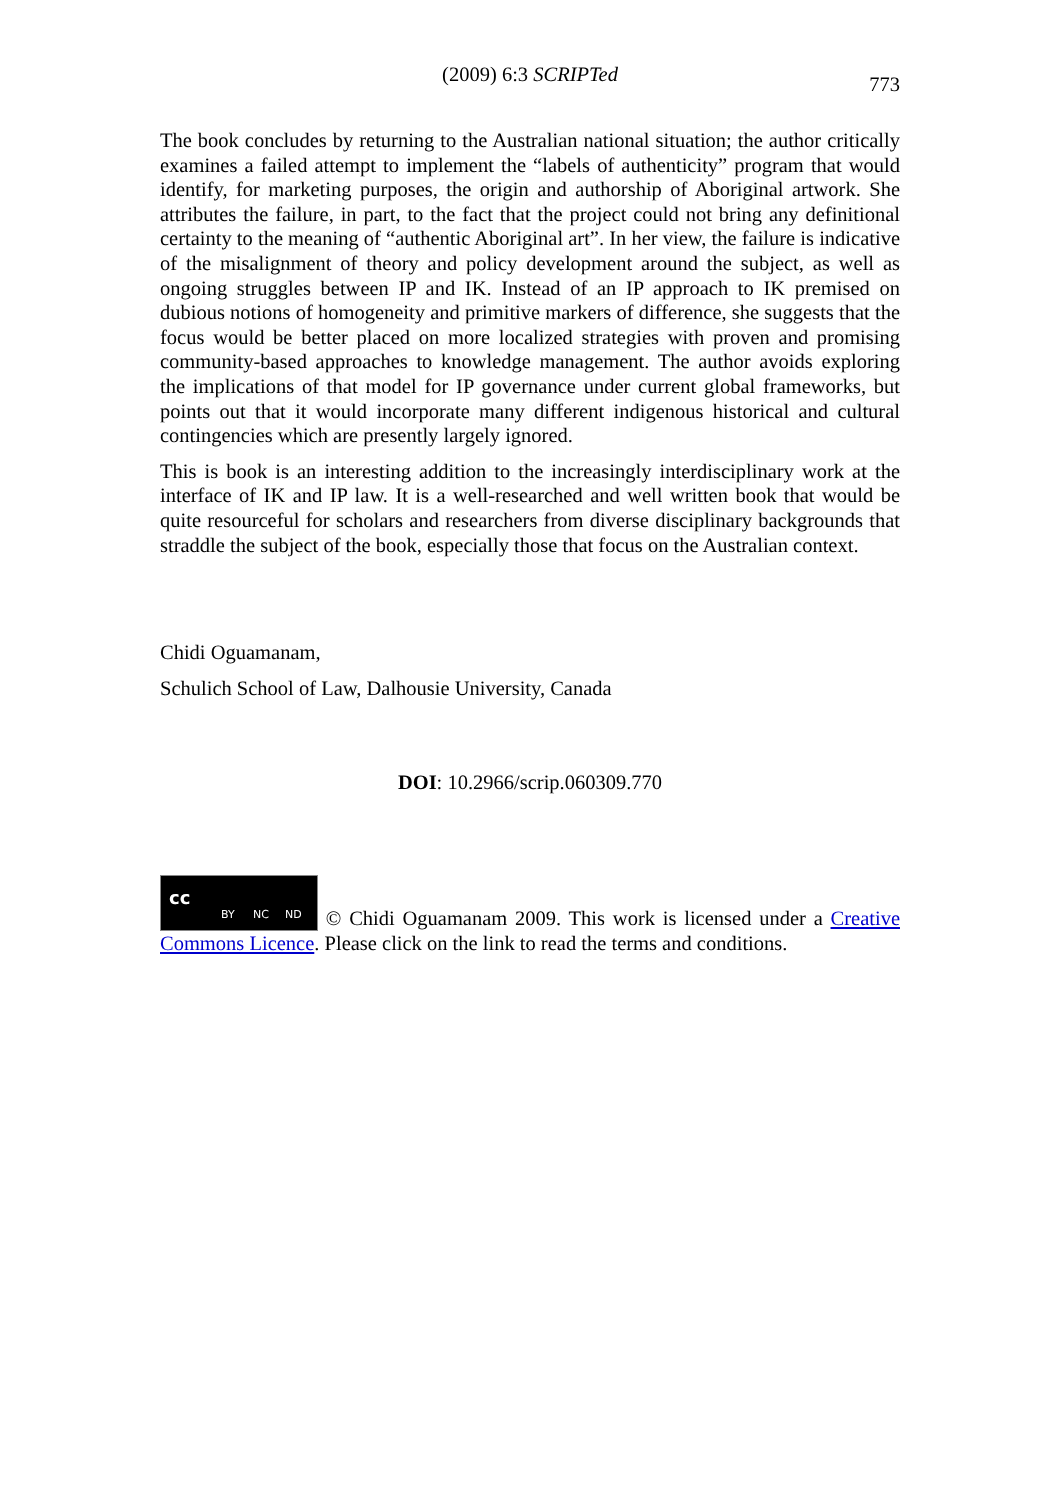(2009) 6:3 SCRIPTed
773
The book concludes by returning to the Australian national situation; the author critically examines a failed attempt to implement the “labels of authenticity” program that would identify, for marketing purposes, the origin and authorship of Aboriginal artwork. She attributes the failure, in part, to the fact that the project could not bring any definitional certainty to the meaning of “authentic Aboriginal art”. In her view, the failure is indicative of the misalignment of theory and policy development around the subject, as well as ongoing struggles between IP and IK. Instead of an IP approach to IK premised on dubious notions of homogeneity and primitive markers of difference, she suggests that the focus would be better placed on more localized strategies with proven and promising community-based approaches to knowledge management. The author avoids exploring the implications of that model for IP governance under current global frameworks, but points out that it would incorporate many different indigenous historical and cultural contingencies which are presently largely ignored.
This is book is an interesting addition to the increasingly interdisciplinary work at the interface of IK and IP law. It is a well-researched and well written book that would be quite resourceful for scholars and researchers from diverse disciplinary backgrounds that straddle the subject of the book, especially those that focus on the Australian context.
Chidi Oguamanam,
Schulich School of Law, Dalhousie University, Canada
DOI: 10.2966/scrip.060309.770
cc BY NC ND © Chidi Oguamanam 2009. This work is licensed under a Creative Commons Licence. Please click on the link to read the terms and conditions.